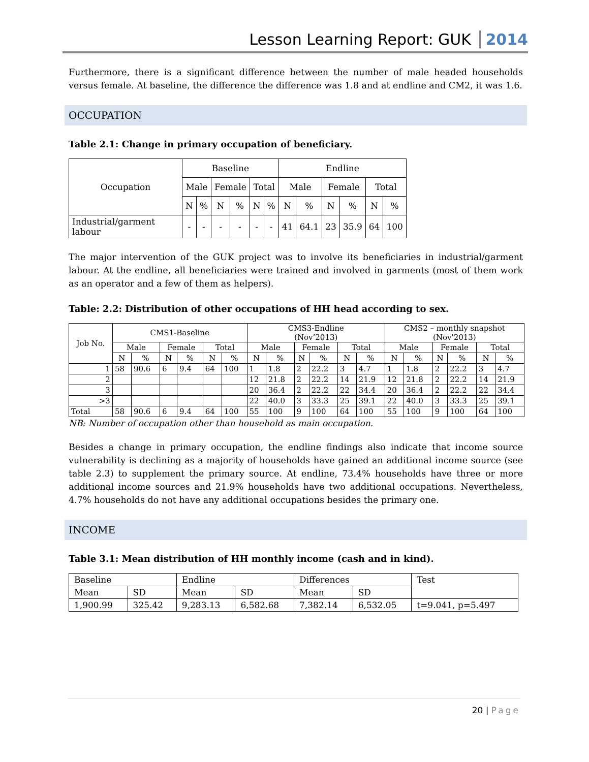Lesson Learning Report: GUK 2014
Furthermore, there is a significant difference between the number of male headed households versus female. At baseline, the difference the difference was 1.8 and at endline and CM2, it was 1.6.
OCCUPATION
Table 2.1: Change in primary occupation of beneficiary.
| Occupation | Baseline | | | | | | Endline | | | | | |
| --- | --- | --- | --- | --- | --- | --- | --- | --- | --- | --- | --- | --- |
| | Male | | Female | | Total | | Male | | Female | | Total | |
| | N | % | N | % | N | % | N | % | N | % | N | % |
| Industrial/garment labour | - | - | - | - | - | - | 41 | 64.1 | 23 | 35.9 | 64 | 100 |
The major intervention of the GUK project was to involve its beneficiaries in industrial/garment labour. At the endline, all beneficiaries were trained and involved in garments (most of them work as an operator and a few of them as helpers).
Table: 2.2: Distribution of other occupations of HH head according to sex.
| Job No. | CMS1-Baseline | | | | | | CMS3-Endline (Nov’2013) | | | | | | CMS2 – monthly snapshot (Nov'2013) | | | | | |
| --- | --- | --- | --- | --- | --- | --- | --- | --- | --- | --- | --- | --- | --- | --- | --- | --- | --- | --- |
| | Male | | Female | | Total | | Male | | Female | | Total | | Male | | Female | | Total | |
| | N | % | N | % | N | % | N | % | N | % | N | % | N | % | N | % | N | % |
| 1 | 58 | 90.6 | 6 | 9.4 | 64 | 100 | 1 | 1.8 | 2 | 22.2 | 3 | 4.7 | 1 | 1.8 | 2 | 22.2 | 3 | 4.7 |
| 2 | | | | | | | 12 | 21.8 | 2 | 22.2 | 14 | 21.9 | 12 | 21.8 | 2 | 22.2 | 14 | 21.9 |
| 3 | | | | | | | 20 | 36.4 | 2 | 22.2 | 22 | 34.4 | 20 | 36.4 | 2 | 22.2 | 22 | 34.4 |
| >3 | | | | | | | 22 | 40.0 | 3 | 33.3 | 25 | 39.1 | 22 | 40.0 | 3 | 33.3 | 25 | 39.1 |
| Total | 58 | 90.6 | 6 | 9.4 | 64 | 100 | 55 | 100 | 9 | 100 | 64 | 100 | 55 | 100 | 9 | 100 | 64 | 100 |
NB: Number of occupation other than household as main occupation.
Besides a change in primary occupation, the endline findings also indicate that income source vulnerability is declining as a majority of households have gained an additional income source (see table 2.3) to supplement the primary source. At endline, 73.4% households have three or more additional income sources and 21.9% households have two additional occupations. Nevertheless, 4.7% households do not have any additional occupations besides the primary one.
INCOME
Table 3.1: Mean distribution of HH monthly income (cash and in kind).
| Baseline | | Endline | | Differences | | Test |
| Mean | SD | Mean | SD | Mean | SD | |
| 1,900.99 | 325.42 | 9,283.13 | 6,582.68 | 7,382.14 | 6,532.05 | t=9.041, p=5.497 |
20 | Page